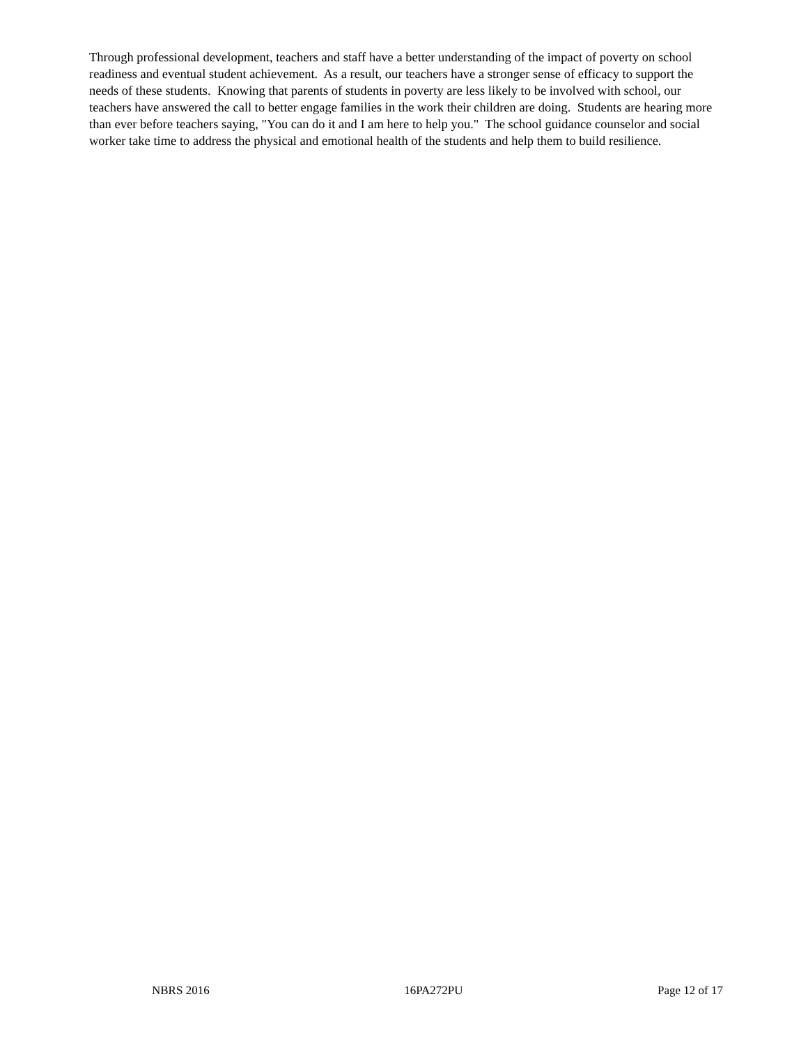Through professional development, teachers and staff have a better understanding of the impact of poverty on school readiness and eventual student achievement. As a result, our teachers have a stronger sense of efficacy to support the needs of these students. Knowing that parents of students in poverty are less likely to be involved with school, our teachers have answered the call to better engage families in the work their children are doing. Students are hearing more than ever before teachers saying, "You can do it and I am here to help you." The school guidance counselor and social worker take time to address the physical and emotional health of the students and help them to build resilience.
NBRS 2016 16PA272PU Page 12 of 17